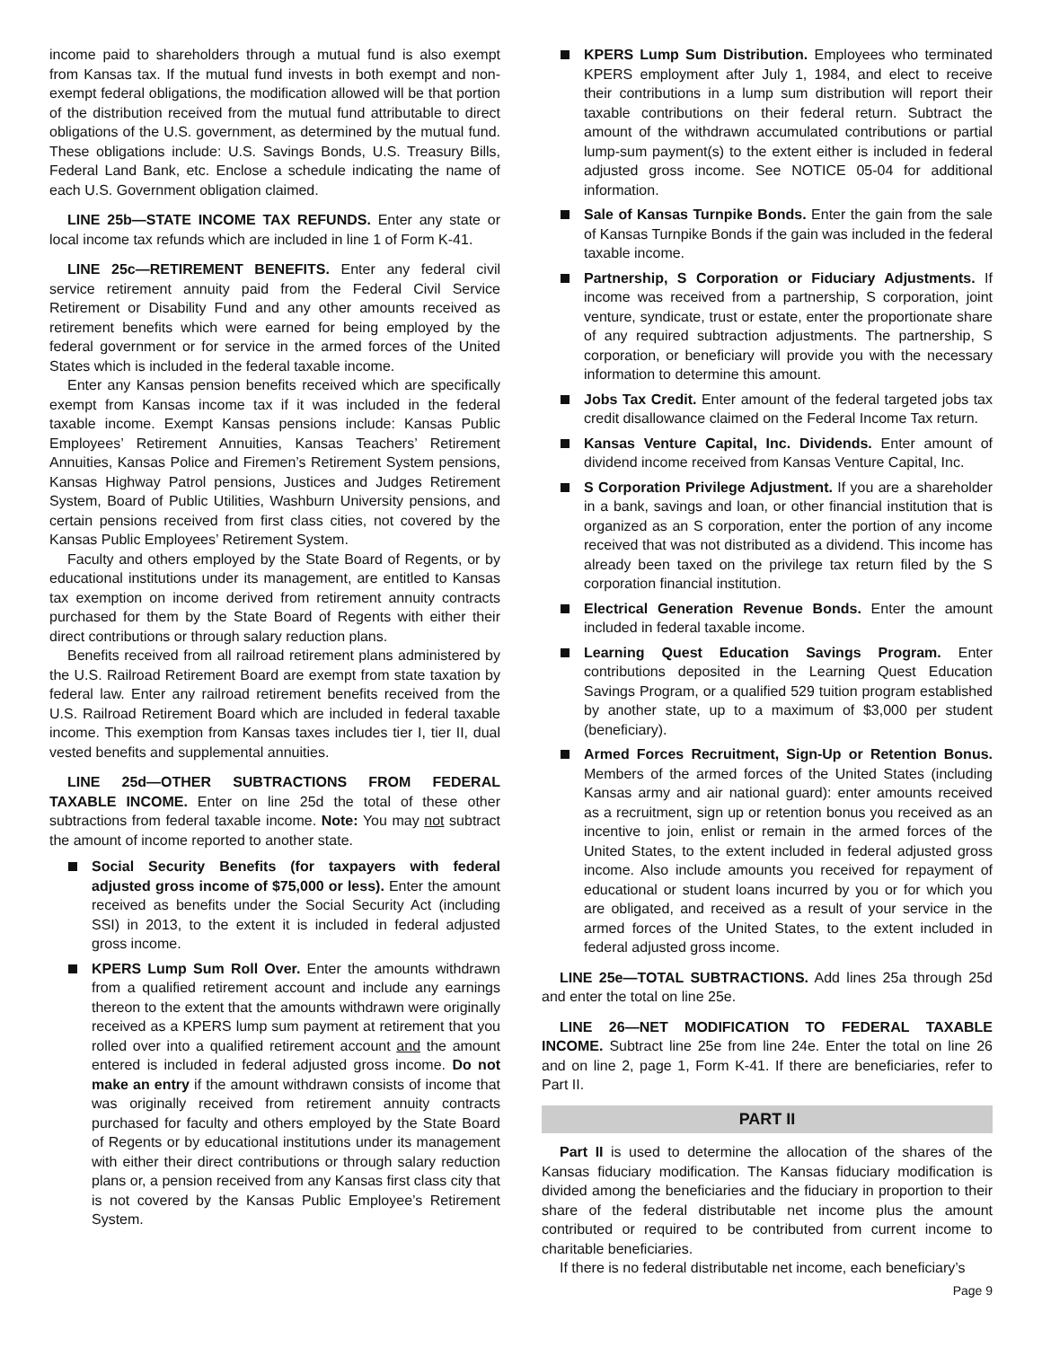income paid to shareholders through a mutual fund is also exempt from Kansas tax. If the mutual fund invests in both exempt and non-exempt federal obligations, the modification allowed will be that portion of the distribution received from the mutual fund attributable to direct obligations of the U.S. government, as determined by the mutual fund. These obligations include: U.S. Savings Bonds, U.S. Treasury Bills, Federal Land Bank, etc. Enclose a schedule indicating the name of each U.S. Government obligation claimed.
LINE 25b—STATE INCOME TAX REFUNDS. Enter any state or local income tax refunds which are included in line 1 of Form K-41.
LINE 25c—RETIREMENT BENEFITS. Enter any federal civil service retirement annuity paid from the Federal Civil Service Retirement or Disability Fund and any other amounts received as retirement benefits which were earned for being employed by the federal government or for service in the armed forces of the United States which is included in the federal taxable income.
Enter any Kansas pension benefits received which are specifically exempt from Kansas income tax if it was included in the federal taxable income. Exempt Kansas pensions include: Kansas Public Employees’ Retirement Annuities, Kansas Teachers’ Retirement Annuities, Kansas Police and Firemen’s Retirement System pensions, Kansas Highway Patrol pensions, Justices and Judges Retirement System, Board of Public Utilities, Washburn University pensions, and certain pensions received from first class cities, not covered by the Kansas Public Employees’ Retirement System.
Faculty and others employed by the State Board of Regents, or by educational institutions under its management, are entitled to Kansas tax exemption on income derived from retirement annuity contracts purchased for them by the State Board of Regents with either their direct contributions or through salary reduction plans.
Benefits received from all railroad retirement plans administered by the U.S. Railroad Retirement Board are exempt from state taxation by federal law. Enter any railroad retirement benefits received from the U.S. Railroad Retirement Board which are included in federal taxable income. This exemption from Kansas taxes includes tier I, tier II, dual vested benefits and supplemental annuities.
LINE 25d—OTHER SUBTRACTIONS FROM FEDERAL TAXABLE INCOME. Enter on line 25d the total of these other subtractions from federal taxable income. Note: You may not subtract the amount of income reported to another state.
Social Security Benefits (for taxpayers with federal adjusted gross income of $75,000 or less). Enter the amount received as benefits under the Social Security Act (including SSI) in 2013, to the extent it is included in federal adjusted gross income.
KPERS Lump Sum Roll Over. Enter the amounts withdrawn from a qualified retirement account and include any earnings thereon to the extent that the amounts withdrawn were originally received as a KPERS lump sum payment at retirement that you rolled over into a qualified retirement account and the amount entered is included in federal adjusted gross income. Do not make an entry if the amount withdrawn consists of income that was originally received from retirement annuity contracts purchased for faculty and others employed by the State Board of Regents or by educational institutions under its management with either their direct contributions or through salary reduction plans or, a pension received from any Kansas first class city that is not covered by the Kansas Public Employee’s Retirement System.
KPERS Lump Sum Distribution. Employees who terminated KPERS employment after July 1, 1984, and elect to receive their contributions in a lump sum distribution will report their taxable contributions on their federal return. Subtract the amount of the withdrawn accumulated contributions or partial lump-sum payment(s) to the extent either is included in federal adjusted gross income. See NOTICE 05-04 for additional information.
Sale of Kansas Turnpike Bonds. Enter the gain from the sale of Kansas Turnpike Bonds if the gain was included in the federal taxable income.
Partnership, S Corporation or Fiduciary Adjustments. If income was received from a partnership, S corporation, joint venture, syndicate, trust or estate, enter the proportionate share of any required subtraction adjustments. The partnership, S corporation, or beneficiary will provide you with the necessary information to determine this amount.
Jobs Tax Credit. Enter amount of the federal targeted jobs tax credit disallowance claimed on the Federal Income Tax return.
Kansas Venture Capital, Inc. Dividends. Enter amount of dividend income received from Kansas Venture Capital, Inc.
S Corporation Privilege Adjustment. If you are a shareholder in a bank, savings and loan, or other financial institution that is organized as an S corporation, enter the portion of any income received that was not distributed as a dividend. This income has already been taxed on the privilege tax return filed by the S corporation financial institution.
Electrical Generation Revenue Bonds. Enter the amount included in federal taxable income.
Learning Quest Education Savings Program. Enter contributions deposited in the Learning Quest Education Savings Program, or a qualified 529 tuition program established by another state, up to a maximum of $3,000 per student (beneficiary).
Armed Forces Recruitment, Sign-Up or Retention Bonus. Members of the armed forces of the United States (including Kansas army and air national guard): enter amounts received as a recruitment, sign up or retention bonus you received as an incentive to join, enlist or remain in the armed forces of the United States, to the extent included in federal adjusted gross income. Also include amounts you received for repayment of educational or student loans incurred by you or for which you are obligated, and received as a result of your service in the armed forces of the United States, to the extent included in federal adjusted gross income.
LINE 25e—TOTAL SUBTRACTIONS. Add lines 25a through 25d and enter the total on line 25e.
LINE 26—NET MODIFICATION TO FEDERAL TAXABLE INCOME. Subtract line 25e from line 24e. Enter the total on line 26 and on line 2, page 1, Form K-41. If there are beneficiaries, refer to Part II.
PART II
Part II is used to determine the allocation of the shares of the Kansas fiduciary modification. The Kansas fiduciary modification is divided among the beneficiaries and the fiduciary in proportion to their share of the federal distributable net income plus the amount contributed or required to be contributed from current income to charitable beneficiaries.
If there is no federal distributable net income, each beneficiary’s
Page 9